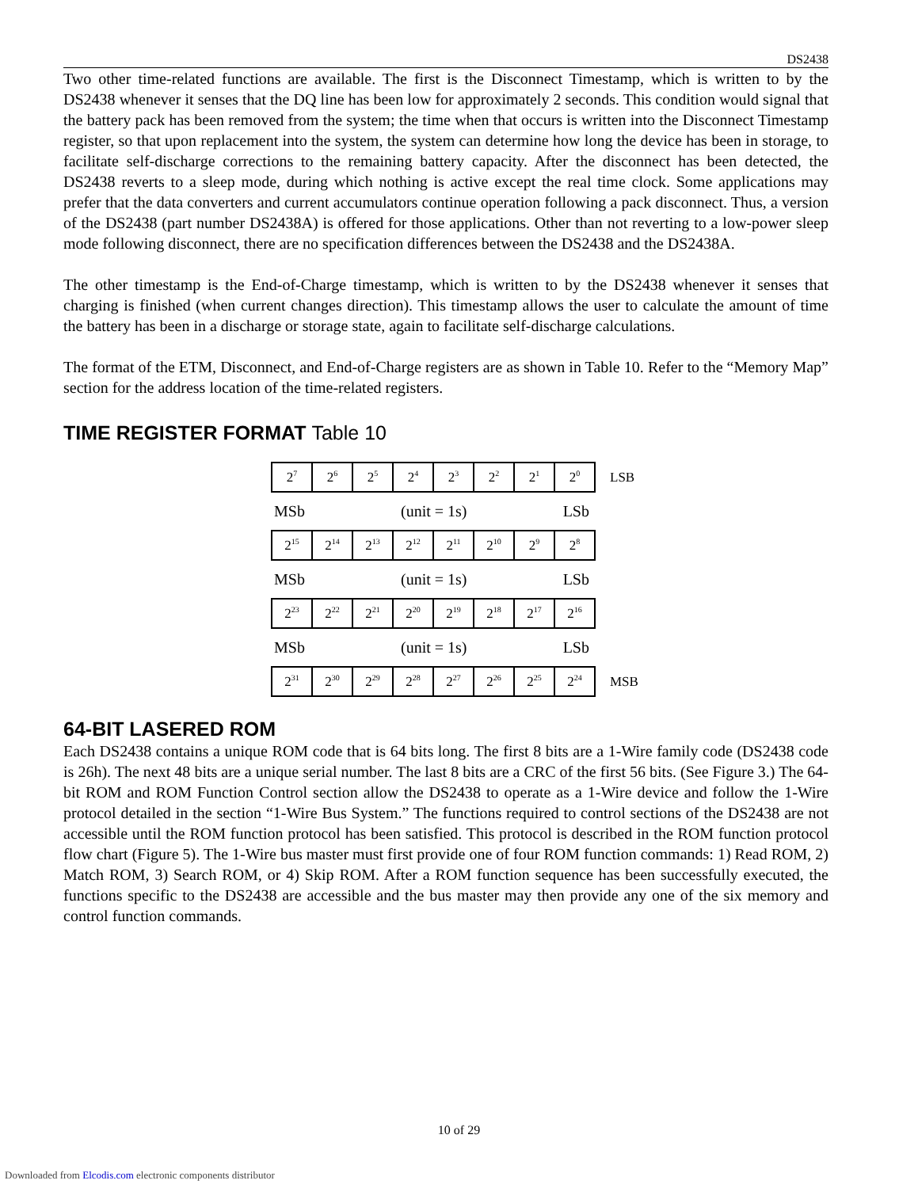DS2438
Two other time-related functions are available. The first is the Disconnect Timestamp, which is written to by the DS2438 whenever it senses that the DQ line has been low for approximately 2 seconds. This condition would signal that the battery pack has been removed from the system; the time when that occurs is written into the Disconnect Timestamp register, so that upon replacement into the system, the system can determine how long the device has been in storage, to facilitate self-discharge corrections to the remaining battery capacity. After the disconnect has been detected, the DS2438 reverts to a sleep mode, during which nothing is active except the real time clock. Some applications may prefer that the data converters and current accumulators continue operation following a pack disconnect. Thus, a version of the DS2438 (part number DS2438A) is offered for those applications. Other than not reverting to a low-power sleep mode following disconnect, there are no specification differences between the DS2438 and the DS2438A.
The other timestamp is the End-of-Charge timestamp, which is written to by the DS2438 whenever it senses that charging is finished (when current changes direction). This timestamp allows the user to calculate the amount of time the battery has been in a discharge or storage state, again to facilitate self-discharge calculations.
The format of the ETM, Disconnect, and End-of-Charge registers are as shown in Table 10. Refer to the “Memory Map” section for the address location of the time-related registers.
TIME REGISTER FORMAT Table 10
| 2<sup>7</sup> | 2<sup>6</sup> | 2<sup>5</sup> | 2<sup>4</sup> | 2<sup>3</sup> | 2<sup>2</sup> | 2<sup>1</sup> | 2<sup>0</sup> |
LSB
MSb (unit = 1s) LSb
| 2<sup>15</sup> | 2<sup>14</sup> | 2<sup>13</sup> | 2<sup>12</sup> | 2<sup>11</sup> | 2<sup>10</sup> | 2<sup>9</sup> | 2<sup>8</sup> |
MSb (unit = 1s) LSb
| 2<sup>23</sup> | 2<sup>22</sup> | 2<sup>21</sup> | 2<sup>20</sup> | 2<sup>19</sup> | 2<sup>18</sup> | 2<sup>17</sup> | 2<sup>16</sup> |
MSb (unit = 1s) LSb
| 2<sup>31</sup> | 2<sup>30</sup> | 2<sup>29</sup> | 2<sup>28</sup> | 2<sup>27</sup> | 2<sup>26</sup> | 2<sup>25</sup> | 2<sup>24</sup> |
MSB
64-BIT LASERED ROM
Each DS2438 contains a unique ROM code that is 64 bits long. The first 8 bits are a 1-Wire family code (DS2438 code is 26h). The next 48 bits are a unique serial number. The last 8 bits are a CRC of the first 56 bits. (See Figure 3.) The 64-bit ROM and ROM Function Control section allow the DS2438 to operate as a 1-Wire device and follow the 1-Wire protocol detailed in the section “1-Wire Bus System.” The functions required to control sections of the DS2438 are not accessible until the ROM function protocol has been satisfied. This protocol is described in the ROM function protocol flow chart (Figure 5). The 1-Wire bus master must first provide one of four ROM function commands: 1) Read ROM, 2) Match ROM, 3) Search ROM, or 4) Skip ROM. After a ROM function sequence has been successfully executed, the functions specific to the DS2438 are accessible and the bus master may then provide any one of the six memory and control function commands.
10 of 29
Downloaded from Elcodis.com electronic components distributor